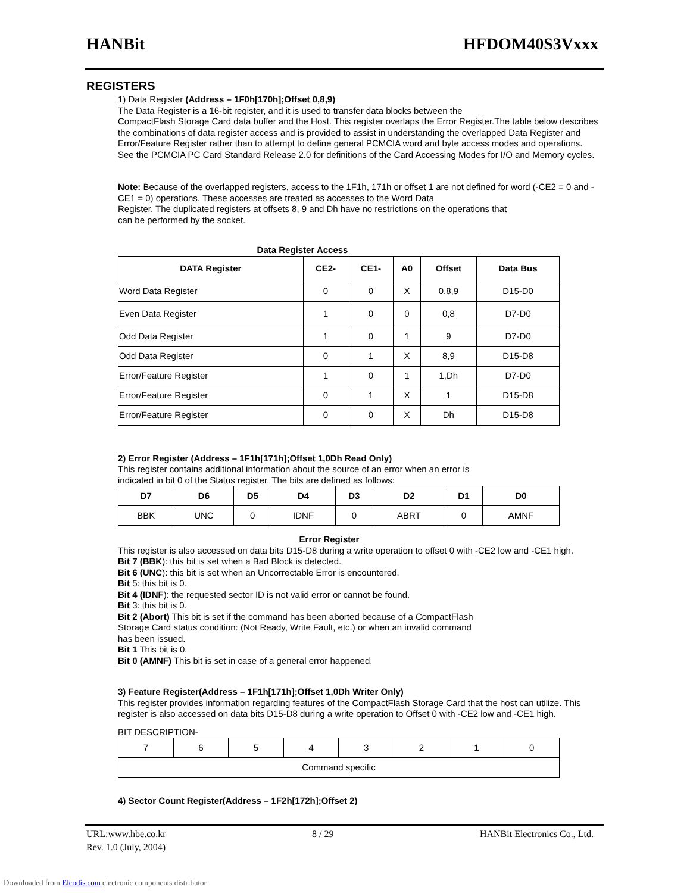HANBit HFDOM40S3Vxxx
REGISTERS
1) Data Register (Address – 1F0h[170h];Offset 0,8,9)
The Data Register is a 16-bit register, and it is used to transfer data blocks between the
CompactFlash Storage Card data buffer and the Host. This register overlaps the Error Register.The table below describes the combinations of data register access and is provided to assist in understanding the overlapped Data Register and Error/Feature Register rather than to attempt to define general PCMCIA word and byte access modes and operations. See the PCMCIA PC Card Standard Release 2.0 for definitions of the Card Accessing Modes for I/O and Memory cycles.
Note: Because of the overlapped registers, access to the 1F1h, 171h or offset 1 are not defined for word (-CE2 = 0 and -CE1 = 0) operations. These accesses are treated as accesses to the Word Data
Register. The duplicated registers at offsets 8, 9 and Dh have no restrictions on the operations that
can be performed by the socket.
Data Register Access
| DATA Register | CE2- | CE1- | A0 | Offset | Data Bus |
| --- | --- | --- | --- | --- | --- |
| Word Data Register | 0 | 0 | X | 0,8,9 | D15-D0 |
| Even Data Register | 1 | 0 | 0 | 0,8 | D7-D0 |
| Odd Data Register | 1 | 0 | 1 | 9 | D7-D0 |
| Odd Data Register | 0 | 1 | X | 8,9 | D15-D8 |
| Error/Feature Register | 1 | 0 | 1 | 1,Dh | D7-D0 |
| Error/Feature Register | 0 | 1 | X | 1 | D15-D8 |
| Error/Feature Register | 0 | 0 | X | Dh | D15-D8 |
2) Error Register (Address – 1F1h[171h];Offset 1,0Dh Read Only)
This register contains additional information about the source of an error when an error is
indicated in bit 0 of the Status register. The bits are defined as follows:
| D7 | D6 | D5 | D4 | D3 | D2 | D1 | D0 |
| --- | --- | --- | --- | --- | --- | --- | --- |
| BBK | UNC | 0 | IDNF | 0 | ABRT | 0 | AMNF |
Error Register
This register is also accessed on data bits D15-D8 during a write operation to offset 0 with -CE2 low and -CE1 high.
Bit 7 (BBK): this bit is set when a Bad Block is detected.
Bit 6 (UNC): this bit is set when an Uncorrectable Error is encountered.
Bit 5: this bit is 0.
Bit 4 (IDNF): the requested sector ID is not valid error or cannot be found.
Bit 3: this bit is 0.
Bit 2 (Abort) This bit is set if the command has been aborted because of a CompactFlash
Storage Card status condition: (Not Ready, Write Fault, etc.) or when an invalid command
has been issued.
Bit 1 This bit is 0.
Bit 0 (AMNF) This bit is set in case of a general error happened.
3) Feature Register(Address – 1F1h[171h];Offset 1,0Dh Writer Only)
This register provides information regarding features of the CompactFlash Storage Card that the host can utilize. This register is also accessed on data bits D15-D8 during a write operation to Offset 0 with -CE2 low and -CE1 high.
BIT DESCRIPTION-
| 7 | 6 | 5 | 4 | 3 | 2 | 1 | 0 |
| Command specific | | | | | | | |
4) Sector Count Register(Address – 1F2h[172h];Offset 2)
URL:www.hbe.co.kr 8 / 29 HANBit Electronics Co., Ltd.
Rev. 1.0 (July, 2004)
Downloaded from Elcodis.com electronic components distributor